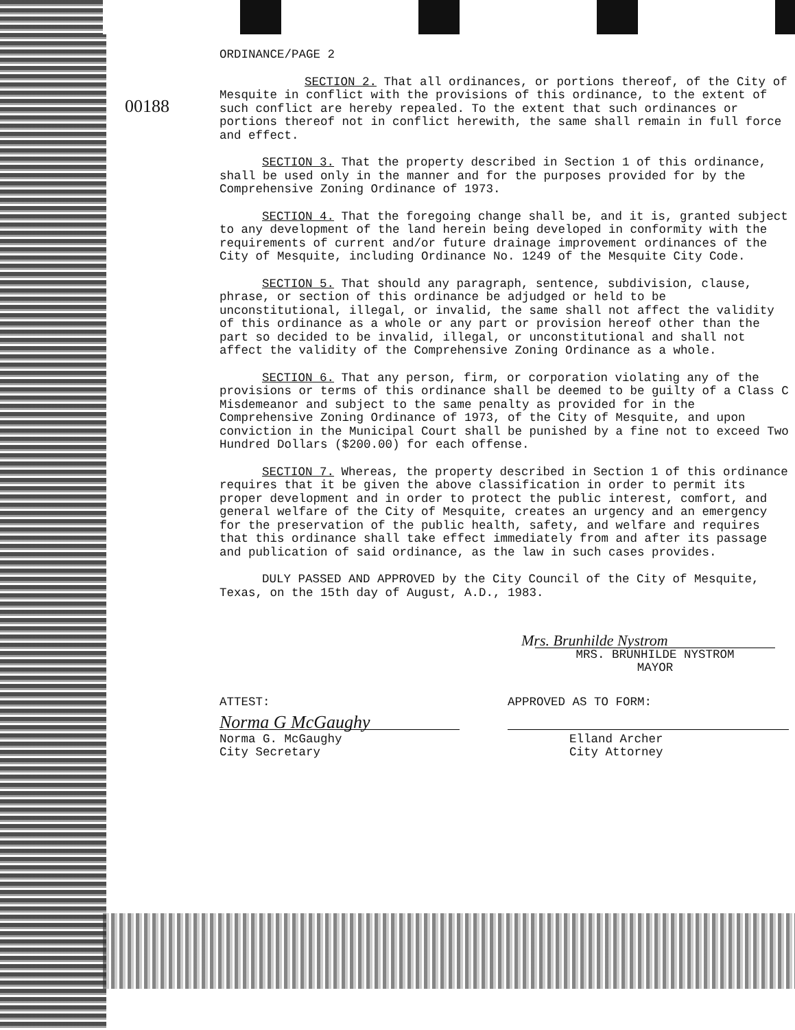00188
ORDINANCE/PAGE 2
SECTION 2. That all ordinances, or portions thereof, of the City of Mesquite in conflict with the provisions of this ordinance, to the extent of such conflict are hereby repealed. To the extent that such ordinances or portions thereof not in conflict herewith, the same shall remain in full force and effect.
SECTION 3. That the property described in Section 1 of this ordinance, shall be used only in the manner and for the purposes provided for by the Comprehensive Zoning Ordinance of 1973.
SECTION 4. That the foregoing change shall be, and it is, granted subject to any development of the land herein being developed in conformity with the requirements of current and/or future drainage improvement ordinances of the City of Mesquite, including Ordinance No. 1249 of the Mesquite City Code.
SECTION 5. That should any paragraph, sentence, subdivision, clause, phrase, or section of this ordinance be adjudged or held to be unconstitutional, illegal, or invalid, the same shall not affect the validity of this ordinance as a whole or any part or provision hereof other than the part so decided to be invalid, illegal, or unconstitutional and shall not affect the validity of the Comprehensive Zoning Ordinance as a whole.
SECTION 6. That any person, firm, or corporation violating any of the provisions or terms of this ordinance shall be deemed to be guilty of a Class C Misdemeanor and subject to the same penalty as provided for in the Comprehensive Zoning Ordinance of 1973, of the City of Mesquite, and upon conviction in the Municipal Court shall be punished by a fine not to exceed Two Hundred Dollars ($200.00) for each offense.
SECTION 7. Whereas, the property described in Section 1 of this ordinance requires that it be given the above classification in order to permit its proper development and in order to protect the public interest, comfort, and general welfare of the City of Mesquite, creates an urgency and an emergency for the preservation of the public health, safety, and welfare and requires that this ordinance shall take effect immediately from and after its passage and publication of said ordinance, as the law in such cases provides.
DULY PASSED AND APPROVED by the City Council of the City of Mesquite, Texas, on the 15th day of August, A.D., 1983.
Mrs. Brunhilde Nystrom
MRS. BRUNHILDE NYSTROM
MAYOR
ATTEST: APPROVED AS TO FORM:
Norma G McGaughy
Norma G. McGaughy
City Secretary
Elland Archer
City Attorney